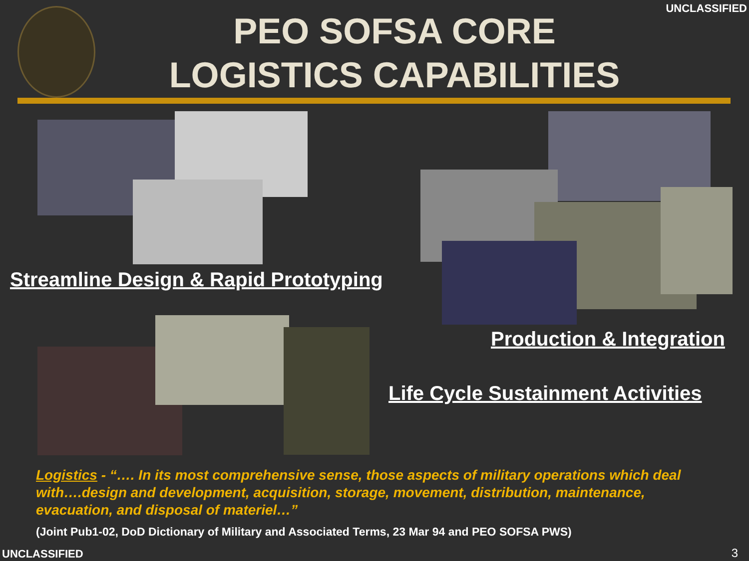UNCLASSIFIED
PEO SOFSA CORE
LOGISTICS CAPABILITIES
Streamline Design & Rapid Prototyping
Production & Integration
Life Cycle Sustainment Activities
Logistics - “…. In its most comprehensive sense, those aspects of military operations which deal with….design and development, acquisition, storage, movement, distribution, maintenance, evacuation, and disposal of materiel…”
(Joint Pub1-02, DoD Dictionary of Military and Associated Terms, 23 Mar 94 and PEO SOFSA PWS)
UNCLASSIFIED 3